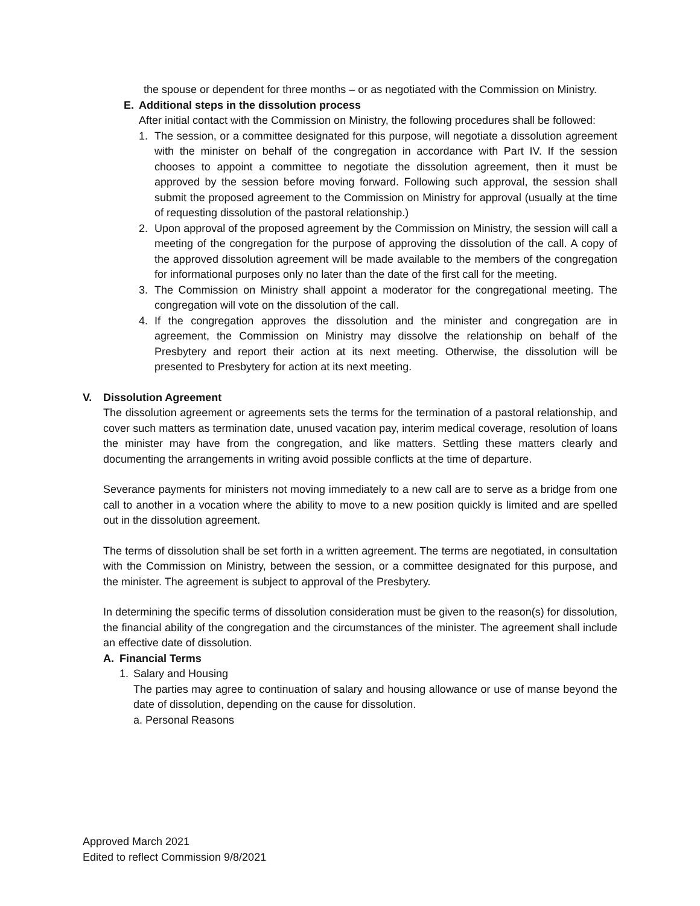the spouse or dependent for three months – or as negotiated with the Commission on Ministry.
E. Additional steps in the dissolution process
After initial contact with the Commission on Ministry, the following procedures shall be followed:
1. The session, or a committee designated for this purpose, will negotiate a dissolution agreement with the minister on behalf of the congregation in accordance with Part IV. If the session chooses to appoint a committee to negotiate the dissolution agreement, then it must be approved by the session before moving forward. Following such approval, the session shall submit the proposed agreement to the Commission on Ministry for approval (usually at the time of requesting dissolution of the pastoral relationship.)
2. Upon approval of the proposed agreement by the Commission on Ministry, the session will call a meeting of the congregation for the purpose of approving the dissolution of the call. A copy of the approved dissolution agreement will be made available to the members of the congregation for informational purposes only no later than the date of the first call for the meeting.
3. The Commission on Ministry shall appoint a moderator for the congregational meeting. The congregation will vote on the dissolution of the call.
4. If the congregation approves the dissolution and the minister and congregation are in agreement, the Commission on Ministry may dissolve the relationship on behalf of the Presbytery and report their action at its next meeting. Otherwise, the dissolution will be presented to Presbytery for action at its next meeting.
V. Dissolution Agreement
The dissolution agreement or agreements sets the terms for the termination of a pastoral relationship, and cover such matters as termination date, unused vacation pay, interim medical coverage, resolution of loans the minister may have from the congregation, and like matters. Settling these matters clearly and documenting the arrangements in writing avoid possible conflicts at the time of departure.
Severance payments for ministers not moving immediately to a new call are to serve as a bridge from one call to another in a vocation where the ability to move to a new position quickly is limited and are spelled out in the dissolution agreement.
The terms of dissolution shall be set forth in a written agreement. The terms are negotiated, in consultation with the Commission on Ministry, between the session, or a committee designated for this purpose, and the minister. The agreement is subject to approval of the Presbytery.
In determining the specific terms of dissolution consideration must be given to the reason(s) for dissolution, the financial ability of the congregation and the circumstances of the minister. The agreement shall include an effective date of dissolution.
A. Financial Terms
1. Salary and Housing
The parties may agree to continuation of salary and housing allowance or use of manse beyond the date of dissolution, depending on the cause for dissolution.
a. Personal Reasons
Approved March 2021
Edited to reflect Commission 9/8/2021